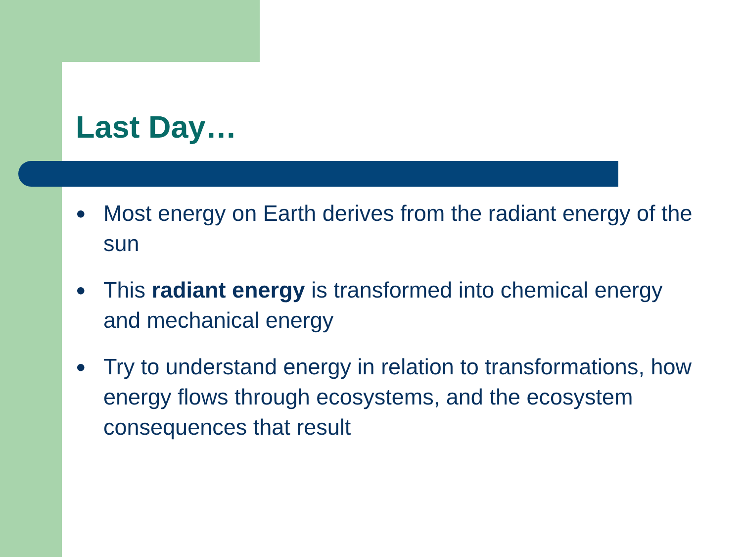Last Day…
● Most energy on Earth derives from the radiant energy of the sun
● This radiant energy is transformed into chemical energy and mechanical energy
● Try to understand energy in relation to transformations, how energy flows through ecosystems, and the ecosystem consequences that result